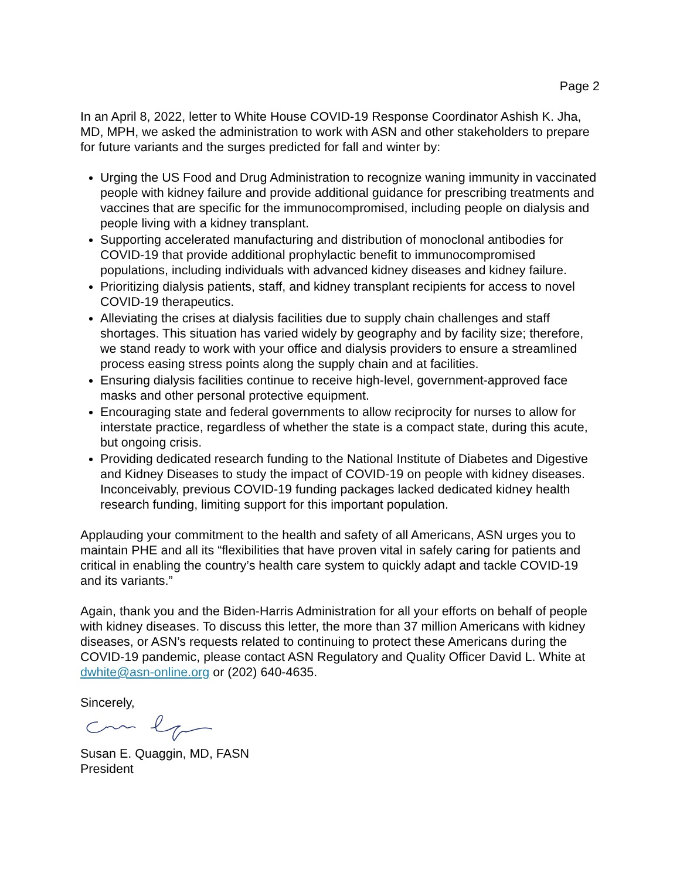Page 2
In an April 8, 2022, letter to White House COVID-19 Response Coordinator Ashish K. Jha, MD, MPH, we asked the administration to work with ASN and other stakeholders to prepare for future variants and the surges predicted for fall and winter by:
Urging the US Food and Drug Administration to recognize waning immunity in vaccinated people with kidney failure and provide additional guidance for prescribing treatments and vaccines that are specific for the immunocompromised, including people on dialysis and people living with a kidney transplant.
Supporting accelerated manufacturing and distribution of monoclonal antibodies for COVID-19 that provide additional prophylactic benefit to immunocompromised populations, including individuals with advanced kidney diseases and kidney failure.
Prioritizing dialysis patients, staff, and kidney transplant recipients for access to novel COVID-19 therapeutics.
Alleviating the crises at dialysis facilities due to supply chain challenges and staff shortages. This situation has varied widely by geography and by facility size; therefore, we stand ready to work with your office and dialysis providers to ensure a streamlined process easing stress points along the supply chain and at facilities.
Ensuring dialysis facilities continue to receive high-level, government-approved face masks and other personal protective equipment.
Encouraging state and federal governments to allow reciprocity for nurses to allow for interstate practice, regardless of whether the state is a compact state, during this acute, but ongoing crisis.
Providing dedicated research funding to the National Institute of Diabetes and Digestive and Kidney Diseases to study the impact of COVID-19 on people with kidney diseases. Inconceivably, previous COVID-19 funding packages lacked dedicated kidney health research funding, limiting support for this important population.
Applauding your commitment to the health and safety of all Americans, ASN urges you to maintain PHE and all its “flexibilities that have proven vital in safely caring for patients and critical in enabling the country’s health care system to quickly adapt and tackle COVID-19 and its variants.”
Again, thank you and the Biden-Harris Administration for all your efforts on behalf of people with kidney diseases. To discuss this letter, the more than 37 million Americans with kidney diseases, or ASN’s requests related to continuing to protect these Americans during the COVID-19 pandemic, please contact ASN Regulatory and Quality Officer David L. White at dwhite@asn-online.org or (202) 640-4635.
Sincerely,
Susan E. Quaggin, MD, FASN
President